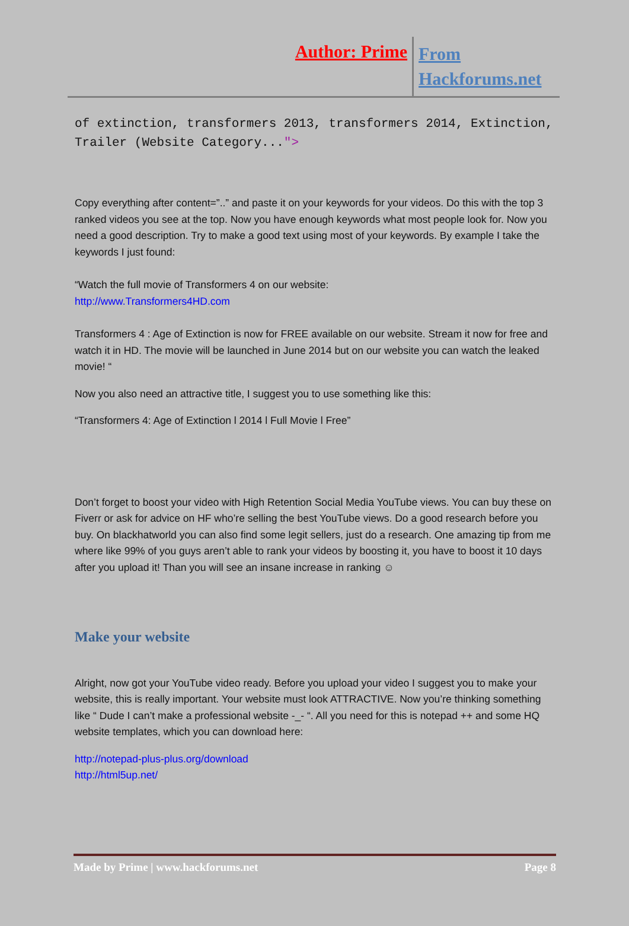Author: Prime
From
Hackforums.net
of extinction, transformers 2013, transformers 2014, Extinction, Trailer (Website Category...">
Copy everything after content=”..” and paste it on your keywords for your videos. Do this with the top 3 ranked videos you see at the top. Now you have enough keywords what most people look for. Now you need a good description. Try to make a good text using most of your keywords. By example I take the keywords I just found:
“Watch the full movie of Transformers 4 on our website:
http://www.Transformers4HD.com
Transformers 4 : Age of Extinction is now for FREE available on our website. Stream it now for free and watch it in HD. The movie will be launched in June 2014 but on our website you can watch the leaked movie! “
Now you also need an attractive title, I suggest you to use something like this:
“Transformers 4: Age of Extinction l 2014 l Full Movie l Free”
Don’t forget to boost your video with High Retention Social Media YouTube views. You can buy these on Fiverr or ask for advice on HF who’re selling the best YouTube views. Do a good research before you buy. On blackhatworld you can also find some legit sellers, just do a research. One amazing tip from me where like 99% of you guys aren’t able to rank your videos by boosting it, you have to boost it 10 days after you upload it! Than you will see an insane increase in ranking ☺
Make your website
Alright, now got your YouTube video ready. Before you upload your video I suggest you to make your website, this is really important. Your website must look ATTRACTIVE. Now you’re thinking something like “ Dude I can’t make a professional website -_- “. All you need for this is notepad ++ and some HQ website templates, which you can download here:
http://notepad-plus-plus.org/download
http://html5up.net/
Made by Prime | www.hackforums.net Page 8